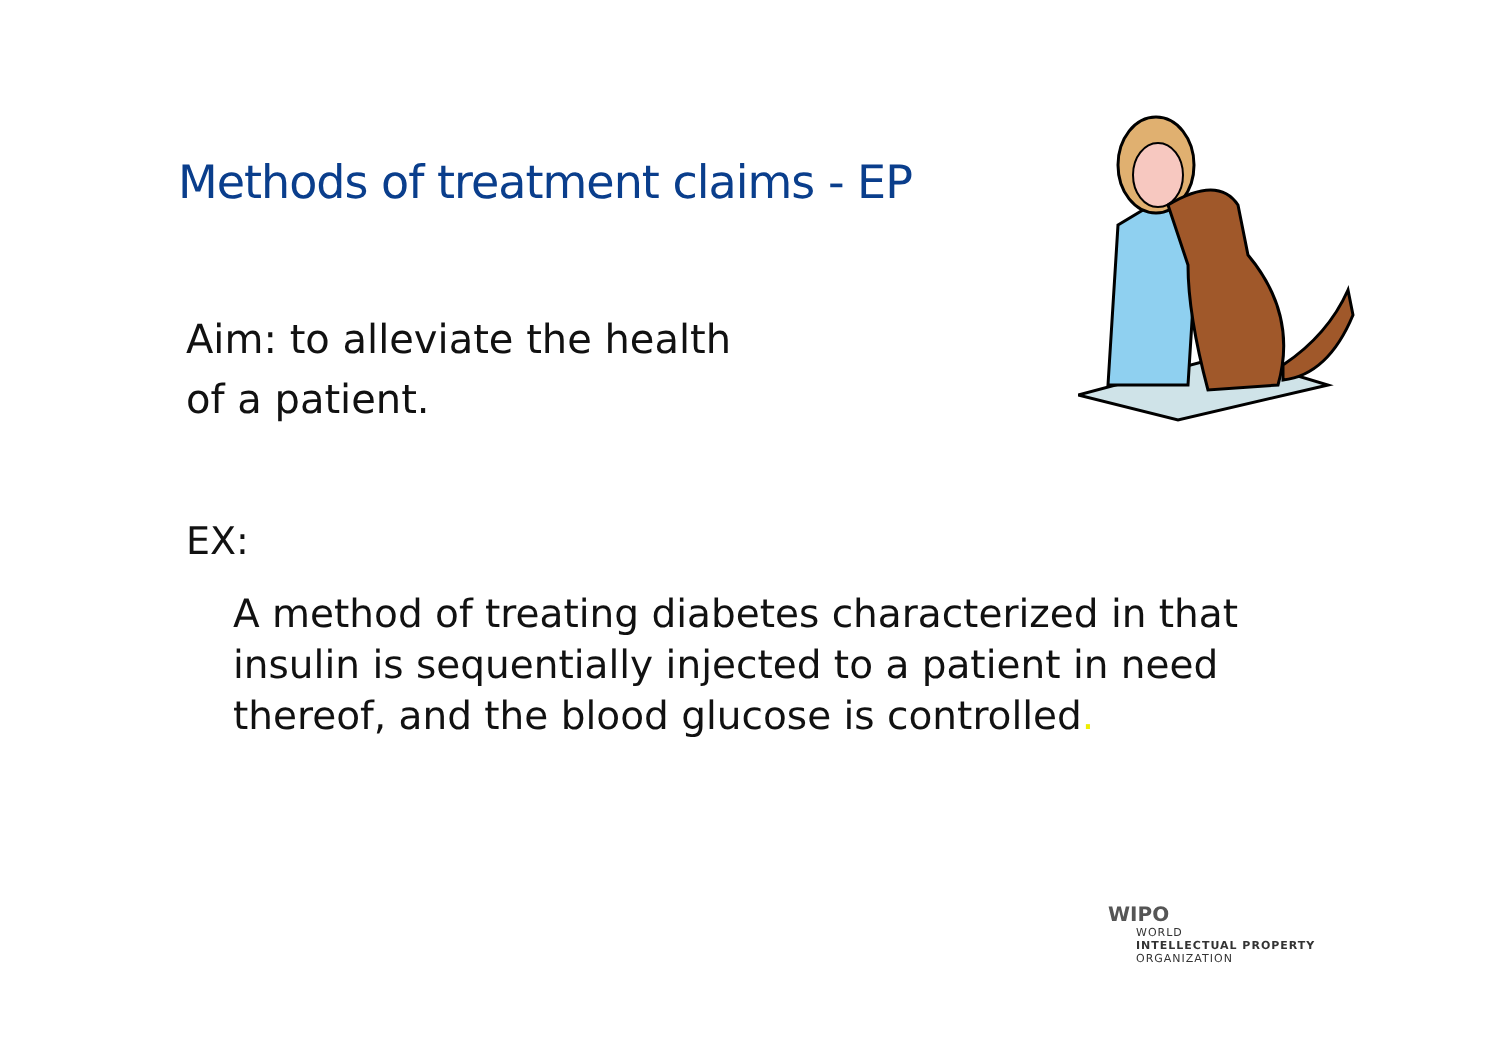Methods of treatment claims - EP
Aim: to alleviate the health
of a patient.
EX:
A method of treating diabetes characterized in that insulin is sequentially injected to a patient in need thereof, and the blood glucose is controlled.
WIPO
WORLD
INTELLECTUAL PROPERTY
ORGANIZATION